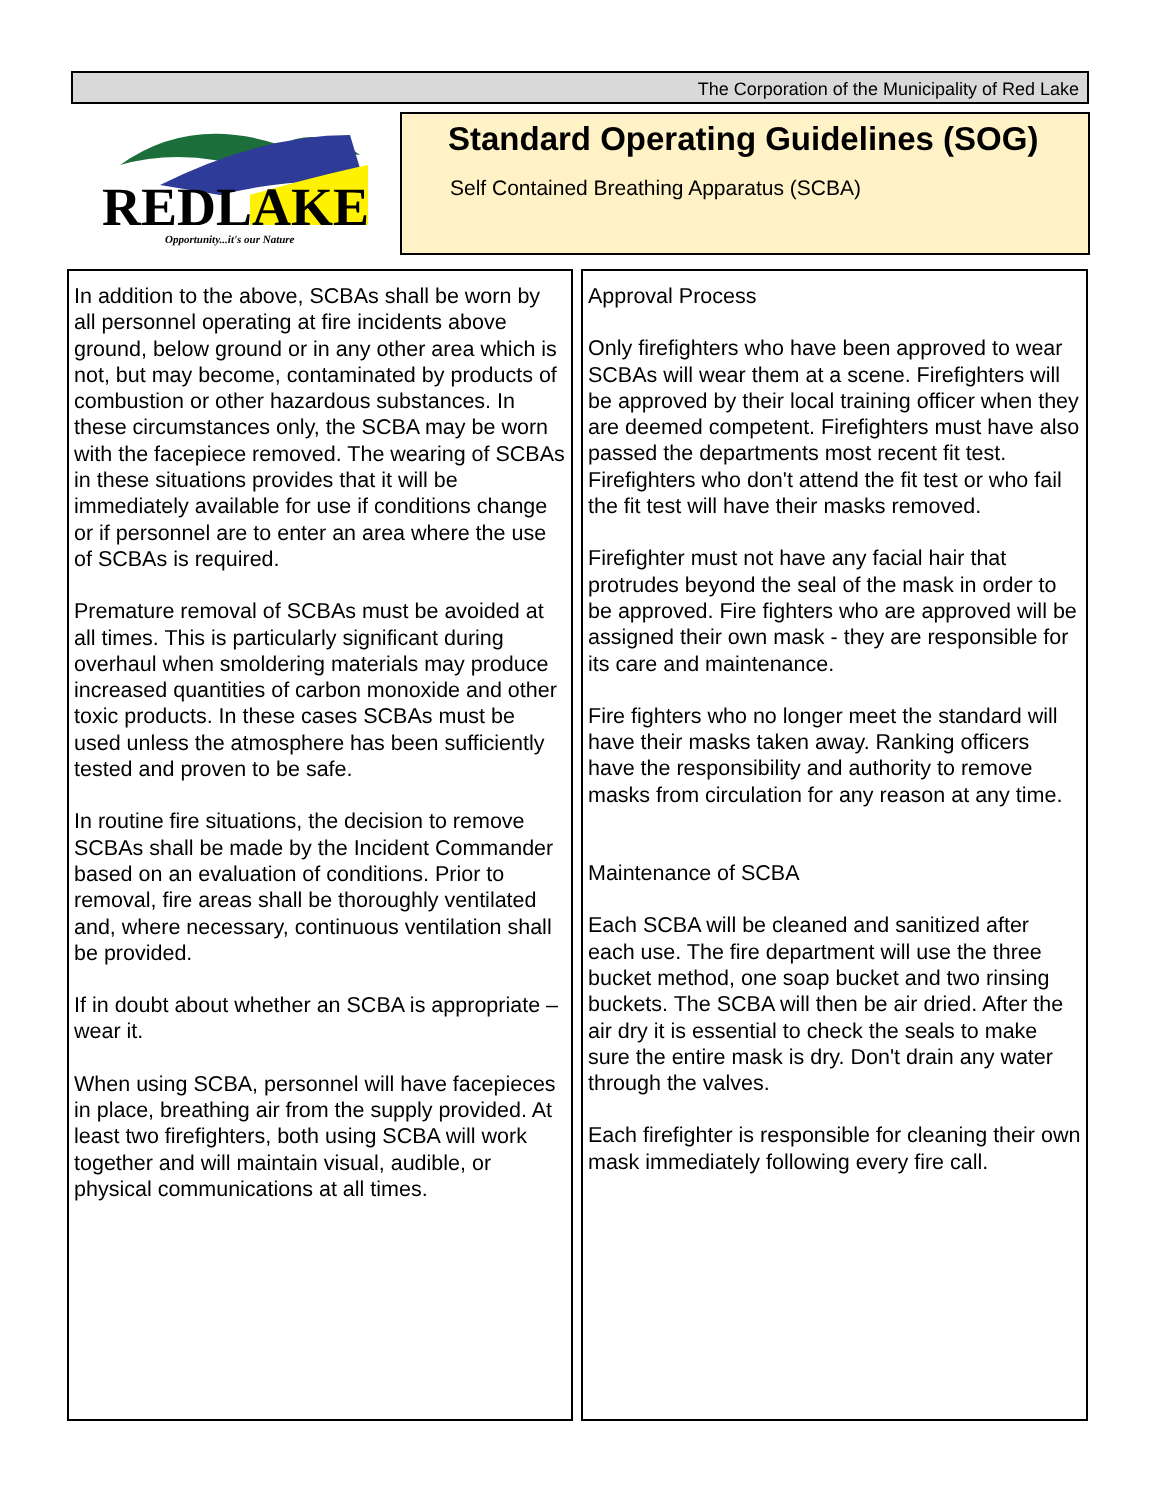The Corporation of the Municipality of Red Lake
REDLAKE
Opportunity...it's our Nature
Standard Operating Guidelines (SOG)
Self Contained Breathing Apparatus (SCBA)
In addition to the above, SCBAs shall be worn by all personnel operating at fire incidents above ground, below ground or in any other area which is not, but may become, contaminated by products of combustion or other hazardous substances. In these circumstances only, the SCBA may be worn with the facepiece removed. The wearing of SCBAs in these situations provides that it will be immediately available for use if conditions change or if personnel are to enter an area where the use of SCBAs is required.
Premature removal of SCBAs must be avoided at all times. This is particularly significant during overhaul when smoldering materials may produce increased quantities of carbon monoxide and other toxic products. In these cases SCBAs must be used unless the atmosphere has been sufficiently tested and proven to be safe.
In routine fire situations, the decision to remove SCBAs shall be made by the Incident Commander based on an evaluation of conditions. Prior to removal, fire areas shall be thoroughly ventilated and, where necessary, continuous ventilation shall be provided.
If in doubt about whether an SCBA is appropriate – wear it.
When using SCBA, personnel will have facepieces in place, breathing air from the supply provided. At least two firefighters, both using SCBA will work together and will maintain visual, audible, or physical communications at all times.
Approval Process
Only firefighters who have been approved to wear SCBAs will wear them at a scene. Firefighters will be approved by their local training officer when they are deemed competent. Firefighters must have also passed the departments most recent fit test. Firefighters who don't attend the fit test or who fail the fit test will have their masks removed.
Firefighter must not have any facial hair that protrudes beyond the seal of the mask in order to be approved. Fire fighters who are approved will be assigned their own mask - they are responsible for its care and maintenance.
Fire fighters who no longer meet the standard will have their masks taken away. Ranking officers have the responsibility and authority to remove masks from circulation for any reason at any time.
Maintenance of SCBA
Each SCBA will be cleaned and sanitized after each use. The fire department will use the three bucket method, one soap bucket and two rinsing buckets. The SCBA will then be air dried. After the air dry it is essential to check the seals to make sure the entire mask is dry. Don't drain any water through the valves.
Each firefighter is responsible for cleaning their own mask immediately following every fire call.